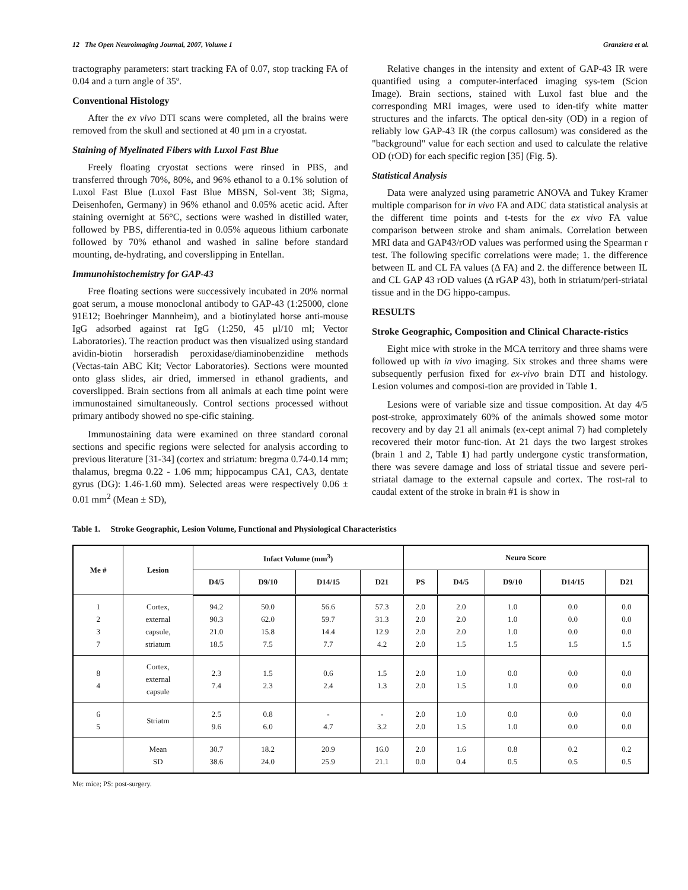12 The Open Neuroimaging Journal, 2007, Volume 1 Granziera et al.
tractography parameters: start tracking FA of 0.07, stop tracking FA of 0.04 and a turn angle of 35º.
Conventional Histology
After the ex vivo DTI scans were completed, all the brains were removed from the skull and sectioned at 40 µm in a cryostat.
Staining of Myelinated Fibers with Luxol Fast Blue
Freely floating cryostat sections were rinsed in PBS, and transferred through 70%, 80%, and 96% ethanol to a 0.1% solution of Luxol Fast Blue (Luxol Fast Blue MBSN, Sol-vent 38; Sigma, Deisenhofen, Germany) in 96% ethanol and 0.05% acetic acid. After staining overnight at 56°C, sections were washed in distilled water, followed by PBS, differentia-ted in 0.05% aqueous lithium carbonate followed by 70% ethanol and washed in saline before standard mounting, de-hydrating, and coverslipping in Entellan.
Immunohistochemistry for GAP-43
Free floating sections were successively incubated in 20% normal goat serum, a mouse monoclonal antibody to GAP-43 (1:25000, clone 91E12; Boehringer Mannheim), and a biotinylated horse anti-mouse IgG adsorbed against rat IgG (1:250, 45 µl/10 ml; Vector Laboratories). The reaction product was then visualized using standard avidin-biotin horseradish peroxidase/diaminobenzidine methods (Vectas-tain ABC Kit; Vector Laboratories). Sections were mounted onto glass slides, air dried, immersed in ethanol gradients, and coverslipped. Brain sections from all animals at each time point were immunostained simultaneously. Control sections processed without primary antibody showed no spe-cific staining.
Immunostaining data were examined on three standard coronal sections and specific regions were selected for analysis according to previous literature [31-34] (cortex and striatum: bregma 0.74-0.14 mm; thalamus, bregma 0.22 - 1.06 mm; hippocampus CA1, CA3, dentate gyrus (DG): 1.46-1.60 mm). Selected areas were respectively 0.06 ± 0.01 mm<sup>2</sup> (Mean ± SD),
Relative changes in the intensity and extent of GAP-43 IR were quantified using a computer-interfaced imaging sys-tem (Scion Image). Brain sections, stained with Luxol fast blue and the corresponding MRI images, were used to iden-tify white matter structures and the infarcts. The optical den-sity (OD) in a region of reliably low GAP-43 IR (the corpus callosum) was considered as the "background" value for each section and used to calculate the relative OD (rOD) for each specific region [35] (Fig. 5).
Statistical Analysis
Data were analyzed using parametric ANOVA and Tukey Kramer multiple comparison for in vivo FA and ADC data statistical analysis at the different time points and t-tests for the ex vivo FA value comparison between stroke and sham animals. Correlation between MRI data and GAP43/rOD values was performed using the Spearman r test. The following specific correlations were made; 1. the difference between IL and CL FA values (Δ FA) and 2. the difference between IL and CL GAP 43 rOD values (Δ rGAP 43), both in striatum/peri-striatal tissue and in the DG hippo-campus.
RESULTS
Stroke Geographic, Composition and Clinical Characte-ristics
Eight mice with stroke in the MCA territory and three shams were followed up with in vivo imaging. Six strokes and three shams were subsequently perfusion fixed for ex-vivo brain DTI and histology. Lesion volumes and composi-tion are provided in Table 1.
Lesions were of variable size and tissue composition. At day 4/5 post-stroke, approximately 60% of the animals showed some motor recovery and by day 21 all animals (ex-cept animal 7) had completely recovered their motor func-tion. At 21 days the two largest strokes (brain 1 and 2, Table 1) had partly undergone cystic transformation, there was severe damage and loss of striatal tissue and severe peri-striatal damage to the external capsule and cortex. The rost-ral to caudal extent of the stroke in brain #1 is show in
Table 1. Stroke Geographic, Lesion Volume, Functional and Physiological Characteristics
| Me # | Lesion | Infact Volume (mm<sup>3</sup>) | | | | Neuro Score | | | | |
| --- | --- | --- | --- | --- | --- | --- | --- | --- | --- | --- |
| | | D4/5 | D9/10 | D14/15 | D21 | PS | D4/5 | D9/10 | D14/15 | D21 |
| 1 2 3 7 | Cortex, external capsule, striatum | 94.2 90.3 21.0 18.5 | 50.0 62.0 15.8 7.5 | 56.6 59.7 14.4 7.7 | 57.3 31.3 12.9 4.2 | 2.0 2.0 2.0 2.0 | 2.0 2.0 2.0 1.5 | 1.0 1.0 1.0 1.5 | 0.0 0.0 0.0 1.5 | 0.0 0.0 0.0 1.5 |
| 8 4 | Cortex, external capsule | 2.3 7.4 | 1.5 2.3 | 0.6 2.4 | 1.5 1.3 | 2.0 2.0 | 1.0 1.5 | 0.0 1.0 | 0.0 0.0 | 0.0 0.0 |
| 6 5 | Striatm | 2.5 9.6 | 0.8 6.0 | - 4.7 | - 3.2 | 2.0 2.0 | 1.0 1.5 | 0.0 1.0 | 0.0 0.0 | 0.0 0.0 |
| | Mean SD | 30.7 38.6 | 18.2 24.0 | 20.9 25.9 | 16.0 21.1 | 2.0 0.0 | 1.6 0.4 | 0.8 0.5 | 0.2 0.5 | 0.2 0.5 |
Me: mice; PS: post-surgery.